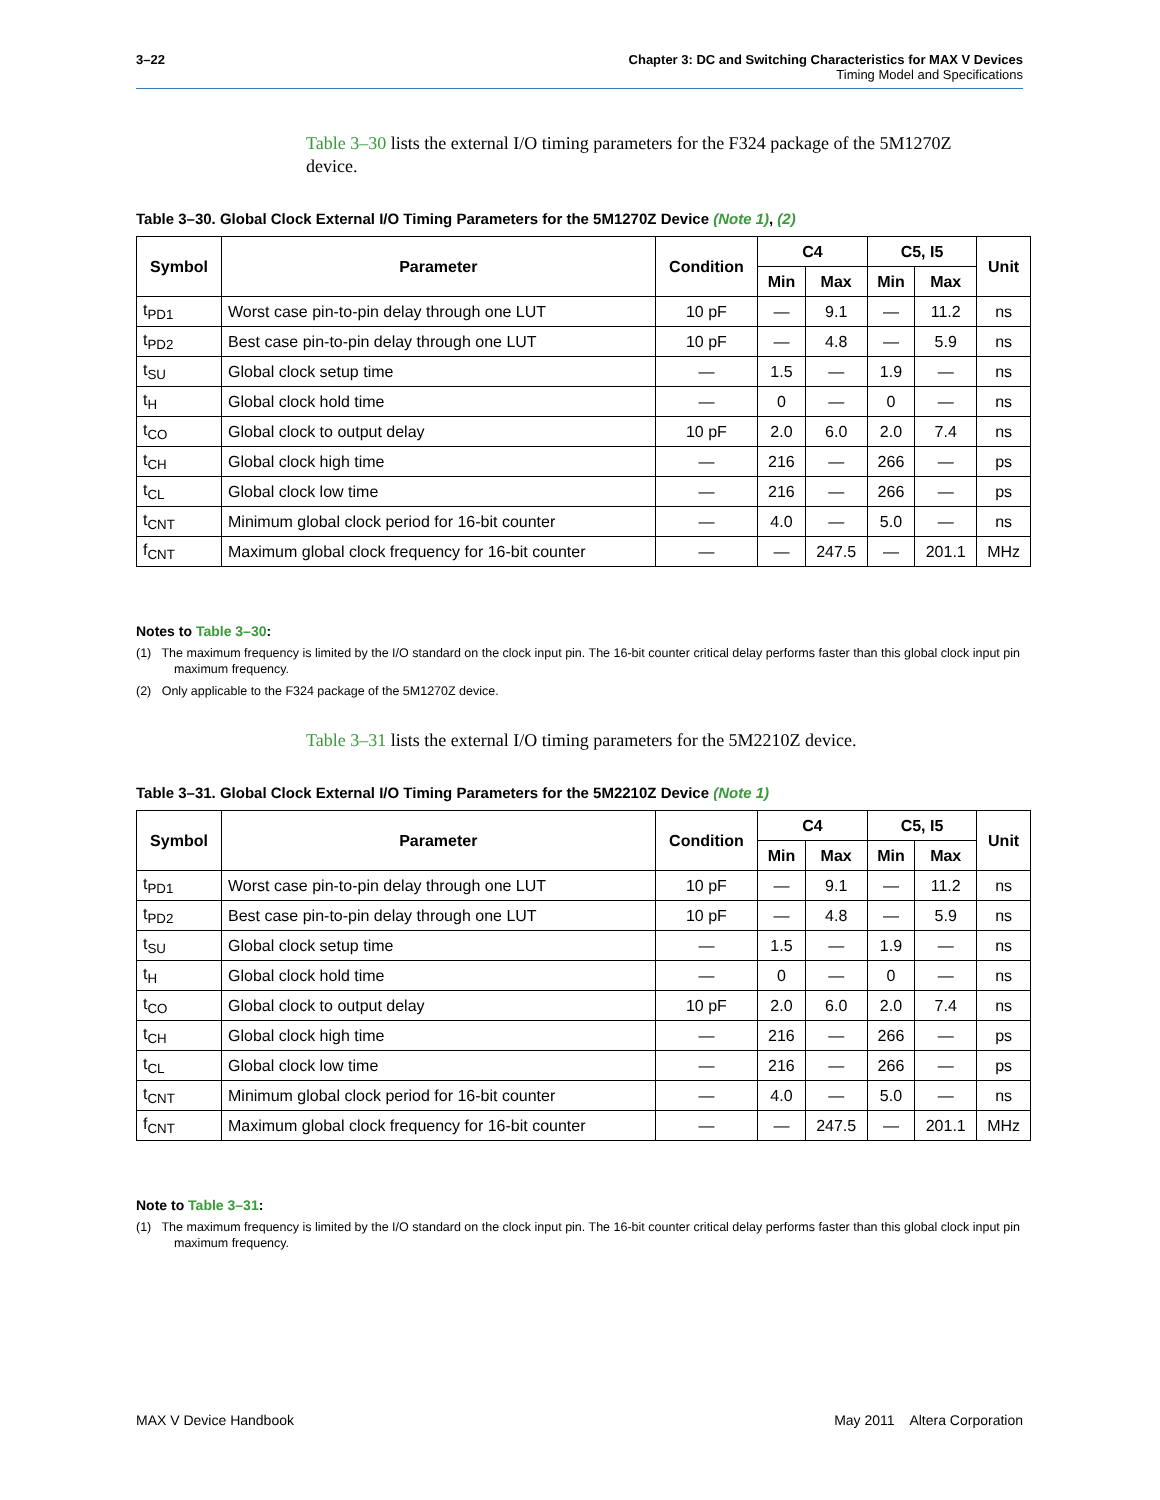3–22 Chapter 3: DC and Switching Characteristics for MAX V Devices
Timing Model and Specifications
Table 3–30 lists the external I/O timing parameters for the F324 package of the 5M1270Z device.
Table 3–30. Global Clock External I/O Timing Parameters for the 5M1270Z Device (Note 1), (2)
| Symbol | Parameter | Condition | C4 | | C5, I5 | | Unit |
| --- | --- | --- | --- | --- | --- | --- | --- |
| | | | Min | Max | Min | Max | |
| t<sub>PD1</sub> | Worst case pin-to-pin delay through one LUT | 10 pF | — | 9.1 | — | 11.2 | ns |
| t<sub>PD2</sub> | Best case pin-to-pin delay through one LUT | 10 pF | — | 4.8 | — | 5.9 | ns |
| t<sub>SU</sub> | Global clock setup time | — | 1.5 | — | 1.9 | — | ns |
| t<sub>H</sub> | Global clock hold time | — | 0 | — | 0 | — | ns |
| t<sub>CO</sub> | Global clock to output delay | 10 pF | 2.0 | 6.0 | 2.0 | 7.4 | ns |
| t<sub>CH</sub> | Global clock high time | — | 216 | — | 266 | — | ps |
| t<sub>CL</sub> | Global clock low time | — | 216 | — | 266 | — | ps |
| t<sub>CNT</sub> | Minimum global clock period for 16-bit counter | — | 4.0 | — | 5.0 | — | ns |
| f<sub>CNT</sub> | Maximum global clock frequency for 16-bit counter | — | — | 247.5 | — | 201.1 | MHz |
Notes to Table 3–30:
(1) The maximum frequency is limited by the I/O standard on the clock input pin. The 16-bit counter critical delay performs faster than this global clock input pin maximum frequency.
(2) Only applicable to the F324 package of the 5M1270Z device.
Table 3–31 lists the external I/O timing parameters for the 5M2210Z device.
Table 3–31. Global Clock External I/O Timing Parameters for the 5M2210Z Device (Note 1)
| Symbol | Parameter | Condition | C4 | | C5, I5 | | Unit |
| --- | --- | --- | --- | --- | --- | --- | --- |
| | | | Min | Max | Min | Max | |
| t<sub>PD1</sub> | Worst case pin-to-pin delay through one LUT | 10 pF | — | 9.1 | — | 11.2 | ns |
| t<sub>PD2</sub> | Best case pin-to-pin delay through one LUT | 10 pF | — | 4.8 | — | 5.9 | ns |
| t<sub>SU</sub> | Global clock setup time | — | 1.5 | — | 1.9 | — | ns |
| t<sub>H</sub> | Global clock hold time | — | 0 | — | 0 | — | ns |
| t<sub>CO</sub> | Global clock to output delay | 10 pF | 2.0 | 6.0 | 2.0 | 7.4 | ns |
| t<sub>CH</sub> | Global clock high time | — | 216 | — | 266 | — | ps |
| t<sub>CL</sub> | Global clock low time | — | 216 | — | 266 | — | ps |
| t<sub>CNT</sub> | Minimum global clock period for 16-bit counter | — | 4.0 | — | 5.0 | — | ns |
| f<sub>CNT</sub> | Maximum global clock frequency for 16-bit counter | — | — | 247.5 | — | 201.1 | MHz |
Note to Table 3–31:
(1) The maximum frequency is limited by the I/O standard on the clock input pin. The 16-bit counter critical delay performs faster than this global clock input pin maximum frequency.
MAX V Device Handbook May 2011 Altera Corporation